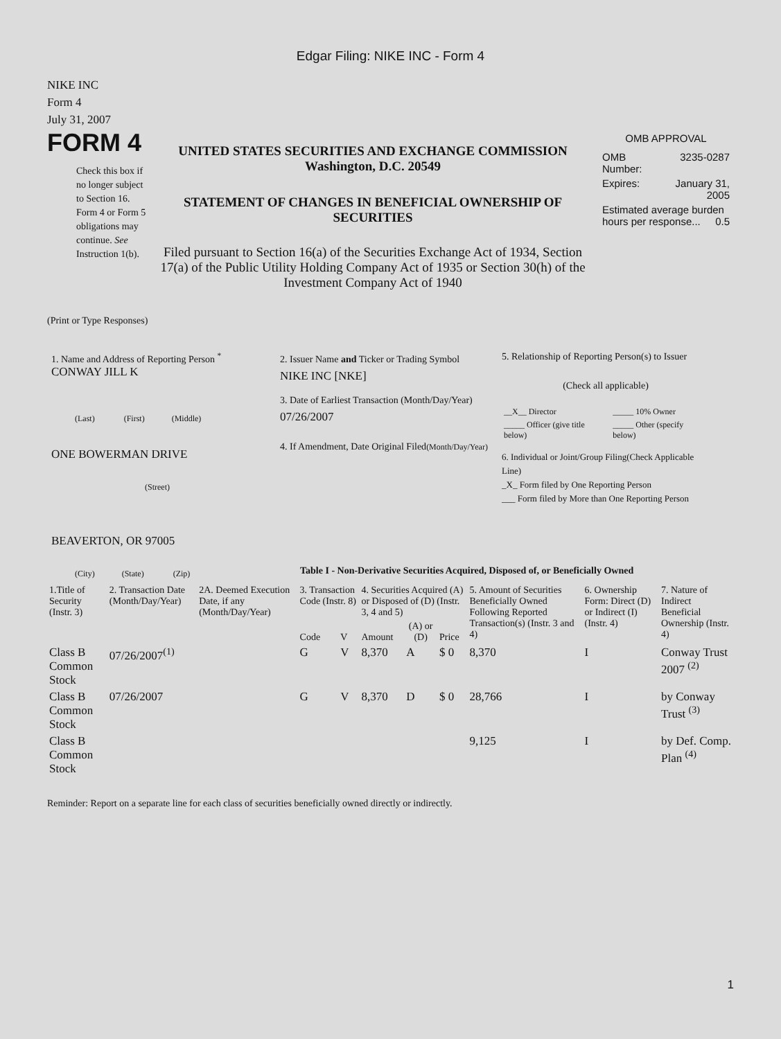Edgar Filing: NIKE INC - Form 4
NIKE INC
Form 4
July 31, 2007
FORM 4
Check this box if no longer subject to Section 16. Form 4 or Form 5 obligations may continue. See Instruction 1(b).
UNITED STATES SECURITIES AND EXCHANGE COMMISSION
Washington, D.C. 20549
STATEMENT OF CHANGES IN BENEFICIAL OWNERSHIP OF SECURITIES
Filed pursuant to Section 16(a) of the Securities Exchange Act of 1934, Section 17(a) of the Public Utility Holding Company Act of 1935 or Section 30(h) of the Investment Company Act of 1940
OMB APPROVAL
| OMB Number: | 3235-0287 |
| Expires: | January 31, 2005 |
| Estimated average burden hours per response... 0.5 | |
(Print or Type Responses)
1. Name and Address of Reporting Person <sup>*</sup>
CONWAY JILL K
(Last) (First) (Middle)
ONE BOWERMAN DRIVE
(Street)
BEAVERTON, OR 97005
(City) (State) (Zip)
2. Issuer Name and Ticker or Trading Symbol
NIKE INC [NKE]
3. Date of Earliest Transaction (Month/Day/Year)
07/26/2007
4. If Amendment, Date Original Filed(Month/Day/Year)
5. Relationship of Reporting Person(s) to Issuer
(Check all applicable)
| __X__ Director | _____ 10% Owner |
| _____ Officer (give title below) | _____ Other (specify below) |
6. Individual or Joint/Group Filing(Check Applicable Line)
_X_ Form filed by One Reporting Person
___ Form filed by More than One Reporting Person
Table I - Non-Derivative Securities Acquired, Disposed of, or Beneficially Owned
| 1.Title of Security (Instr. 3) | 2. Transaction Date (Month/Day/Year) | 2A. Deemed Execution Date, if any (Month/Day/Year) | 3. Transaction Code (Instr. 8) | | 4. Securities Acquired (A) or Disposed of (D) (Instr. 3, 4 and 5) | | | 5. Amount of Securities Beneficially Owned Following Reported Transaction(s) (Instr. 3 and 4) | 6. Ownership Form: Direct (D) or Indirect (I) (Instr. 4) | 7. Nature of Indirect Beneficial Ownership (Instr. 4) |
| --- | --- | --- | --- | --- | --- | --- | --- | --- | --- | --- |
| | | | Code | V | Amount | (A) or (D) | Price | | | |
| Class B Common Stock | 07/26/2007<sup>(1)</sup> | | G | V | 8,370 | A | $ 0 | 8,370 | I | Conway Trust 2007 <sup>(2)</sup> |
| Class B Common Stock | 07/26/2007 | | G | V | 8,370 | D | $ 0 | 28,766 | I | by Conway Trust <sup>(3)</sup> |
| Class B Common Stock | | | | | | | | 9,125 | I | by Def. Comp. Plan <sup>(4)</sup> |
Reminder: Report on a separate line for each class of securities beneficially owned directly or indirectly.
1